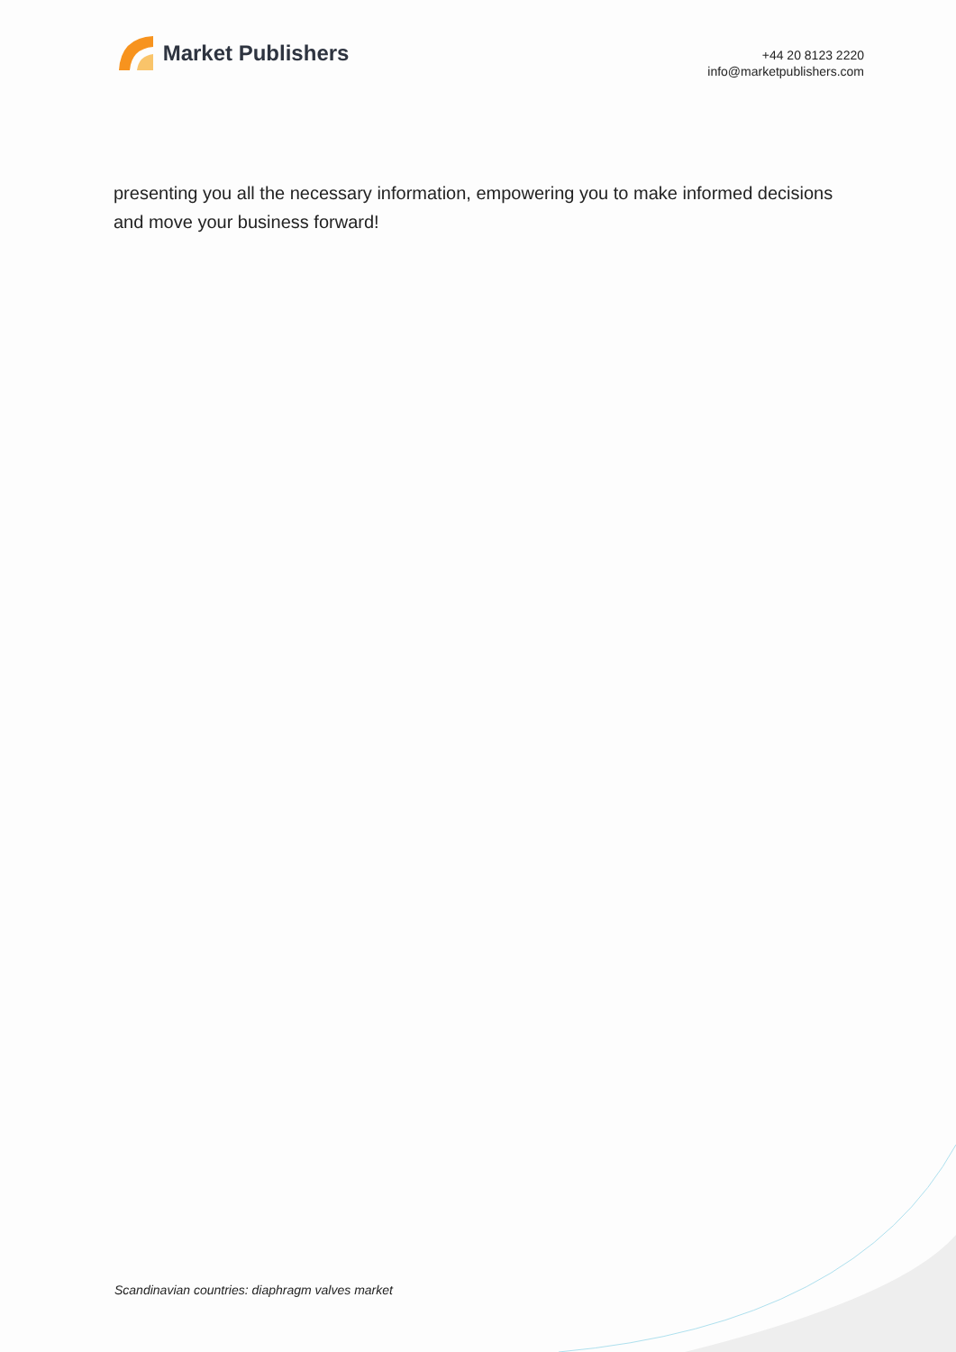Market Publishers
+44 20 8123 2220
info@marketpublishers.com
presenting you all the necessary information, empowering you to make informed decisions and move your business forward!
Scandinavian countries: diaphragm valves market